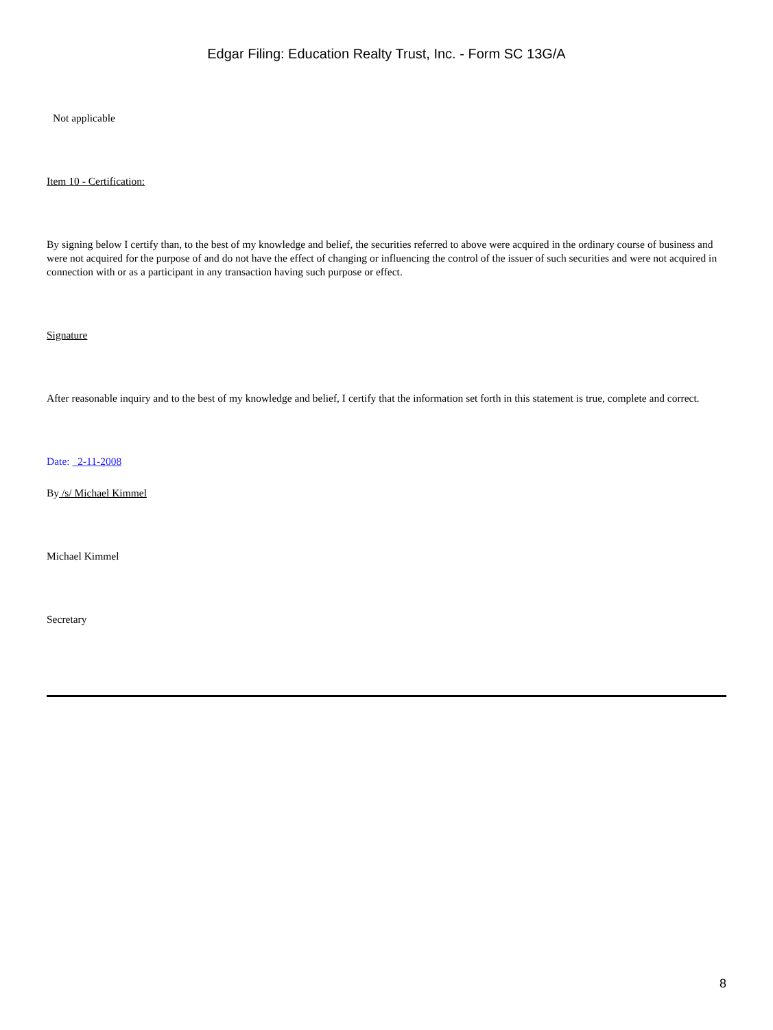Edgar Filing: Education Realty Trust, Inc. - Form SC 13G/A
Not applicable
Item 10 - Certification:
By signing below I certify than, to the best of my knowledge and belief, the securities referred to above were acquired in the ordinary course of business and were not acquired for the purpose of and do not have the effect of changing or influencing the control of the issuer of such securities and were not acquired in connection with or as a participant in any transaction having such purpose or effect.
Signature
After reasonable inquiry and to the best of my knowledge and belief, I certify that the information set forth in this statement is true, complete and correct.
Date: 2-11-2008
By /s/ Michael Kimmel
Michael Kimmel
Secretary
8